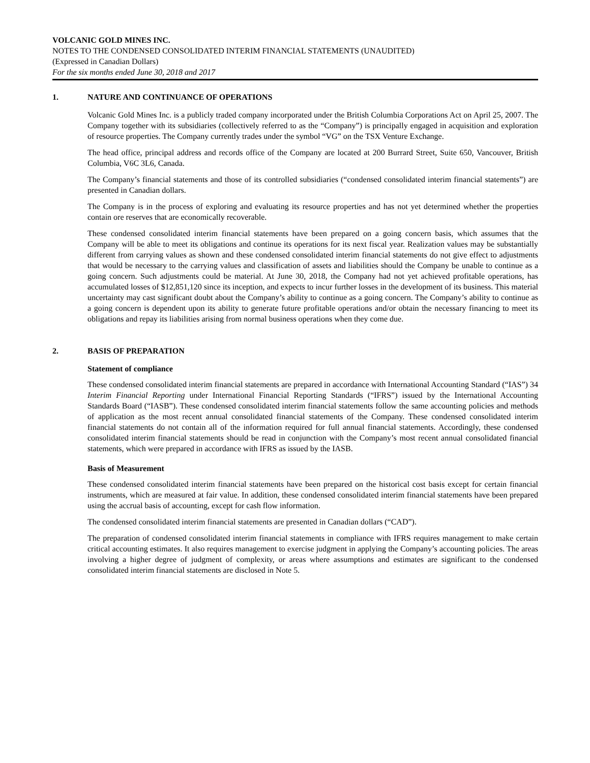VOLCANIC GOLD MINES INC.
NOTES TO THE CONDENSED CONSOLIDATED INTERIM FINANCIAL STATEMENTS (UNAUDITED)
(Expressed in Canadian Dollars)
For the six months ended June 30, 2018 and 2017
1. NATURE AND CONTINUANCE OF OPERATIONS
Volcanic Gold Mines Inc. is a publicly traded company incorporated under the British Columbia Corporations Act on April 25, 2007. The Company together with its subsidiaries (collectively referred to as the “Company”) is principally engaged in acquisition and exploration of resource properties. The Company currently trades under the symbol “VG” on the TSX Venture Exchange.
The head office, principal address and records office of the Company are located at 200 Burrard Street, Suite 650, Vancouver, British Columbia, V6C 3L6, Canada.
The Company’s financial statements and those of its controlled subsidiaries (“condensed consolidated interim financial statements”) are presented in Canadian dollars.
The Company is in the process of exploring and evaluating its resource properties and has not yet determined whether the properties contain ore reserves that are economically recoverable.
These condensed consolidated interim financial statements have been prepared on a going concern basis, which assumes that the Company will be able to meet its obligations and continue its operations for its next fiscal year. Realization values may be substantially different from carrying values as shown and these condensed consolidated interim financial statements do not give effect to adjustments that would be necessary to the carrying values and classification of assets and liabilities should the Company be unable to continue as a going concern. Such adjustments could be material. At June 30, 2018, the Company had not yet achieved profitable operations, has accumulated losses of $12,851,120 since its inception, and expects to incur further losses in the development of its business. This material uncertainty may cast significant doubt about the Company’s ability to continue as a going concern. The Company’s ability to continue as a going concern is dependent upon its ability to generate future profitable operations and/or obtain the necessary financing to meet its obligations and repay its liabilities arising from normal business operations when they come due.
2. BASIS OF PREPARATION
Statement of compliance
These condensed consolidated interim financial statements are prepared in accordance with International Accounting Standard (“IAS”) 34 Interim Financial Reporting under International Financial Reporting Standards (“IFRS”) issued by the International Accounting Standards Board (“IASB”). These condensed consolidated interim financial statements follow the same accounting policies and methods of application as the most recent annual consolidated financial statements of the Company. These condensed consolidated interim financial statements do not contain all of the information required for full annual financial statements. Accordingly, these condensed consolidated interim financial statements should be read in conjunction with the Company’s most recent annual consolidated financial statements, which were prepared in accordance with IFRS as issued by the IASB.
Basis of Measurement
These condensed consolidated interim financial statements have been prepared on the historical cost basis except for certain financial instruments, which are measured at fair value. In addition, these condensed consolidated interim financial statements have been prepared using the accrual basis of accounting, except for cash flow information.
The condensed consolidated interim financial statements are presented in Canadian dollars (“CAD”).
The preparation of condensed consolidated interim financial statements in compliance with IFRS requires management to make certain critical accounting estimates. It also requires management to exercise judgment in applying the Company’s accounting policies. The areas involving a higher degree of judgment of complexity, or areas where assumptions and estimates are significant to the condensed consolidated interim financial statements are disclosed in Note 5.